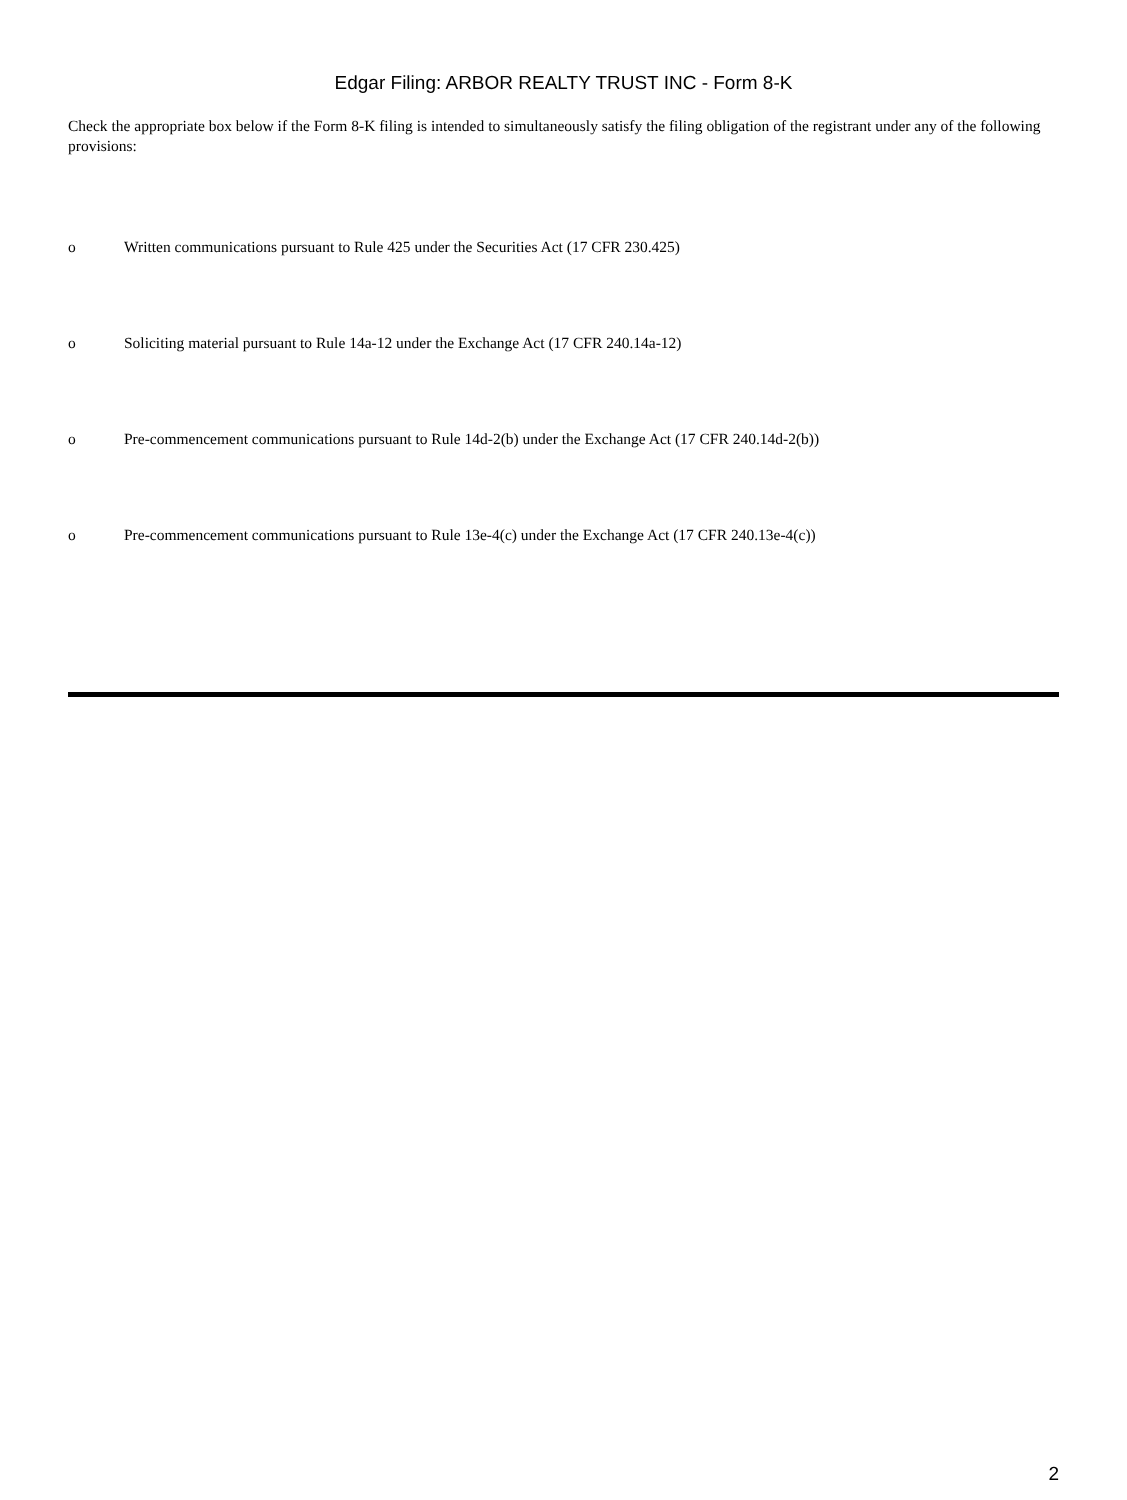Edgar Filing: ARBOR REALTY TRUST INC - Form 8-K
Check the appropriate box below if the Form 8-K filing is intended to simultaneously satisfy the filing obligation of the registrant under any of the following provisions:
o Written communications pursuant to Rule 425 under the Securities Act (17 CFR 230.425)
o Soliciting material pursuant to Rule 14a-12 under the Exchange Act (17 CFR 240.14a-12)
o Pre-commencement communications pursuant to Rule 14d-2(b) under the Exchange Act (17 CFR 240.14d-2(b))
o Pre-commencement communications pursuant to Rule 13e-4(c) under the Exchange Act (17 CFR 240.13e-4(c))
2